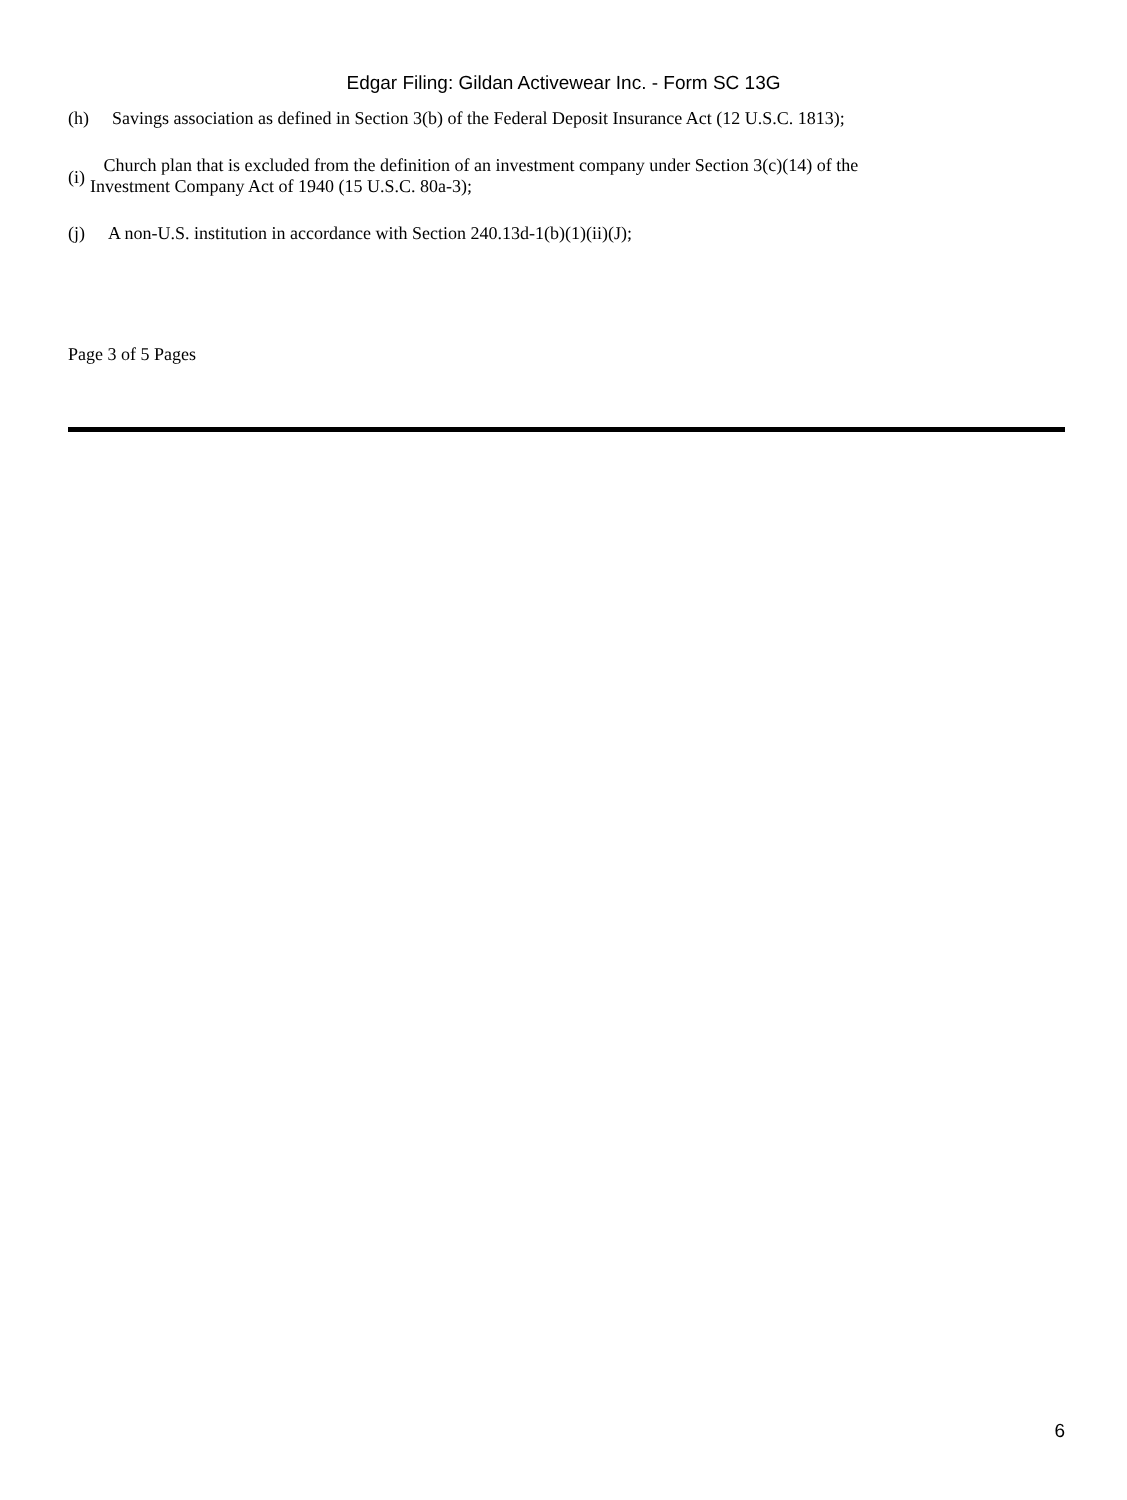Edgar Filing: Gildan Activewear Inc. - Form SC 13G
(h) Savings association as defined in Section 3(b) of the Federal Deposit Insurance Act (12 U.S.C. 1813);
(i) Church plan that is excluded from the definition of an investment company under Section 3(c)(14) of the
Investment Company Act of 1940 (15 U.S.C. 80a-3);
(j) A non-U.S. institution in accordance with Section 240.13d-1(b)(1)(ii)(J);
Page 3 of 5 Pages
6